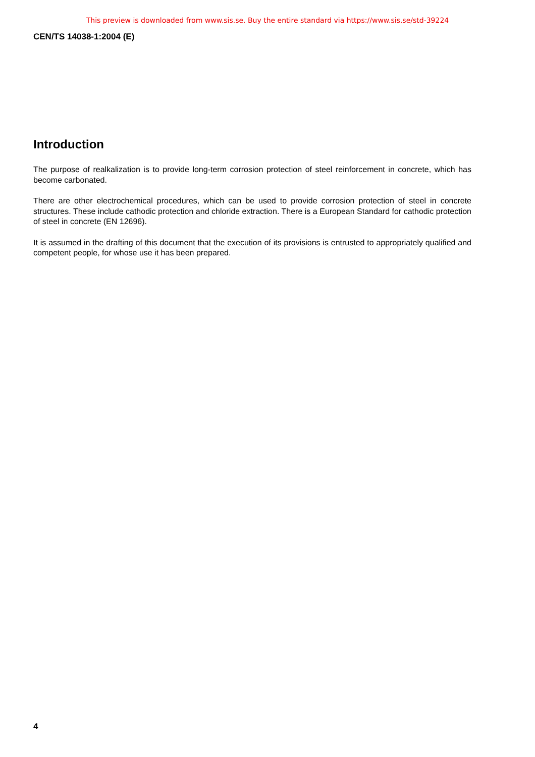This preview is downloaded from www.sis.se. Buy the entire standard via https://www.sis.se/std-39224
CEN/TS 14038-1:2004 (E)
Introduction
The purpose of realkalization is to provide long-term corrosion protection of steel reinforcement in concrete, which has become carbonated.
There are other electrochemical procedures, which can be used to provide corrosion protection of steel in concrete structures. These include cathodic protection and chloride extraction. There is a European Standard for cathodic protection of steel in concrete (EN 12696).
It is assumed in the drafting of this document that the execution of its provisions is entrusted to appropriately qualified and competent people, for whose use it has been prepared.
4